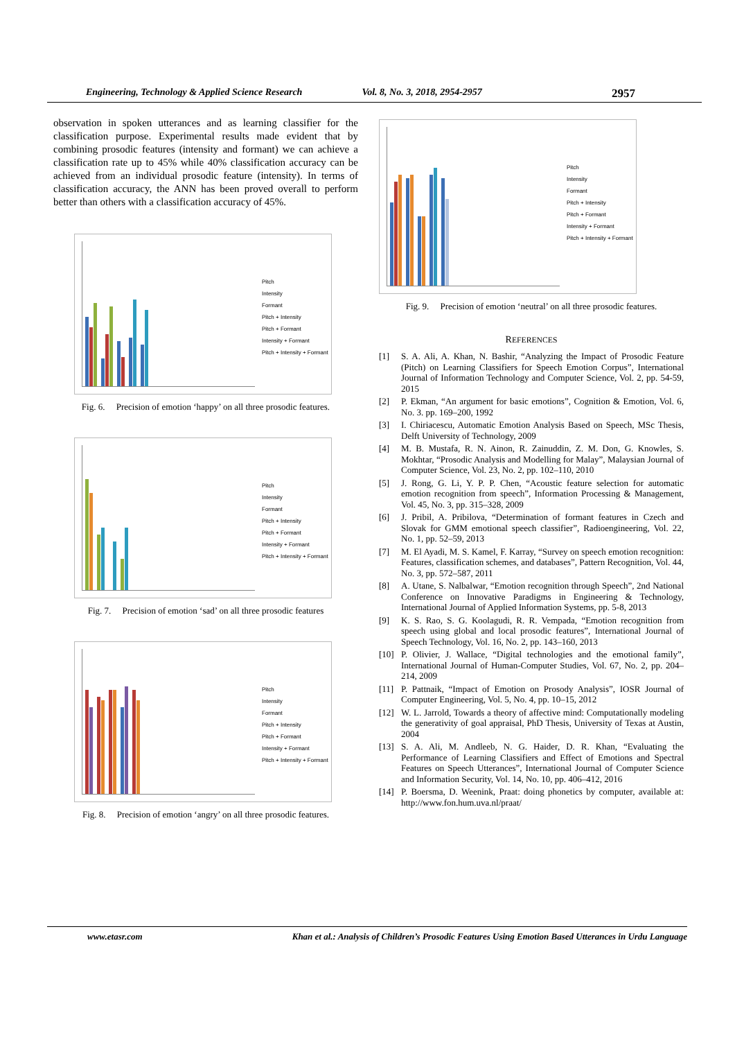Engineering, Technology & Applied Science Research Vol. 8, No. 3, 2018, 2954-2957 2957
observation in spoken utterances and as learning classifier for the classification purpose. Experimental results made evident that by combining prosodic features (intensity and formant) we can achieve a classification rate up to 45% while 40% classification accuracy can be achieved from an individual prosodic feature (intensity). In terms of classification accuracy, the ANN has been proved overall to perform better than others with a classification accuracy of 45%.
Pitch
Intensity
Formant
Pitch + Intensity
Pitch + Formant
Intensity + Formant
Pitch + Intensity + Formant
Fig. 6. Precision of emotion ‘happy’ on all three prosodic features.
Pitch
Intensity
Formant
Pitch + Intensity
Pitch + Formant
Intensity + Formant
Pitch + Intensity + Formant
Fig. 7. Precision of emotion ‘sad’ on all three prosodic features
Pitch
Intensity
Formant
Pitch + Intensity
Pitch + Formant
Intensity + Formant
Pitch + Intensity + Formant
Fig. 8. Precision of emotion ‘angry’ on all three prosodic features.
Pitch
Intensity
Formant
Pitch + Intensity
Pitch + Formant
Intensity + Formant
Pitch + Intensity + Formant
Fig. 9. Precision of emotion ‘neutral’ on all three prosodic features.
REFERENCES
[1] S. A. Ali, A. Khan, N. Bashir, “Analyzing the Impact of Prosodic Feature (Pitch) on Learning Classifiers for Speech Emotion Corpus”, International Journal of Information Technology and Computer Science, Vol. 2, pp. 54-59, 2015
[2] P. Ekman, “An argument for basic emotions”, Cognition & Emotion, Vol. 6, No. 3. pp. 169–200, 1992
[3] I. Chiriacescu, Automatic Emotion Analysis Based on Speech, MSc Thesis, Delft University of Technology, 2009
[4] M. B. Mustafa, R. N. Ainon, R. Zainuddin, Z. M. Don, G. Knowles, S. Mokhtar, “Prosodic Analysis and Modelling for Malay”, Malaysian Journal of Computer Science, Vol. 23, No. 2, pp. 102–110, 2010
[5] J. Rong, G. Li, Y. P. P. Chen, “Acoustic feature selection for automatic emotion recognition from speech”, Information Processing & Management, Vol. 45, No. 3, pp. 315–328, 2009
[6] J. Pribil, A. Pribilova, “Determination of formant features in Czech and Slovak for GMM emotional speech classifier”, Radioengineering, Vol. 22, No. 1, pp. 52–59, 2013
[7] M. El Ayadi, M. S. Kamel, F. Karray, “Survey on speech emotion recognition: Features, classification schemes, and databases”, Pattern Recognition, Vol. 44, No. 3, pp. 572–587, 2011
[8] A. Utane, S. Nalbalwar, “Emotion recognition through Speech”, 2nd National Conference on Innovative Paradigms in Engineering & Technology, International Journal of Applied Information Systems, pp. 5-8, 2013
[9] K. S. Rao, S. G. Koolagudi, R. R. Vempada, “Emotion recognition from speech using global and local prosodic features”, International Journal of Speech Technology, Vol. 16, No. 2, pp. 143–160, 2013
[10] P. Olivier, J. Wallace, “Digital technologies and the emotional family”, International Journal of Human-Computer Studies, Vol. 67, No. 2, pp. 204–214, 2009
[11] P. Pattnaik, “Impact of Emotion on Prosody Analysis”, IOSR Journal of Computer Engineering, Vol. 5, No. 4, pp. 10–15, 2012
[12] W. L. Jarrold, Towards a theory of affective mind: Computationally modeling the generativity of goal appraisal, PhD Thesis, University of Texas at Austin, 2004
[13] S. A. Ali, M. Andleeb, N. G. Haider, D. R. Khan, “Evaluating the Performance of Learning Classifiers and Effect of Emotions and Spectral Features on Speech Utterances”, International Journal of Computer Science and Information Security, Vol. 14, No. 10, pp. 406–412, 2016
[14] P. Boersma, D. Weenink, Praat: doing phonetics by computer, available at: http://www.fon.hum.uva.nl/praat/
www.etasr.com Khan et al.: Analysis of Children’s Prosodic Features Using Emotion Based Utterances in Urdu Language